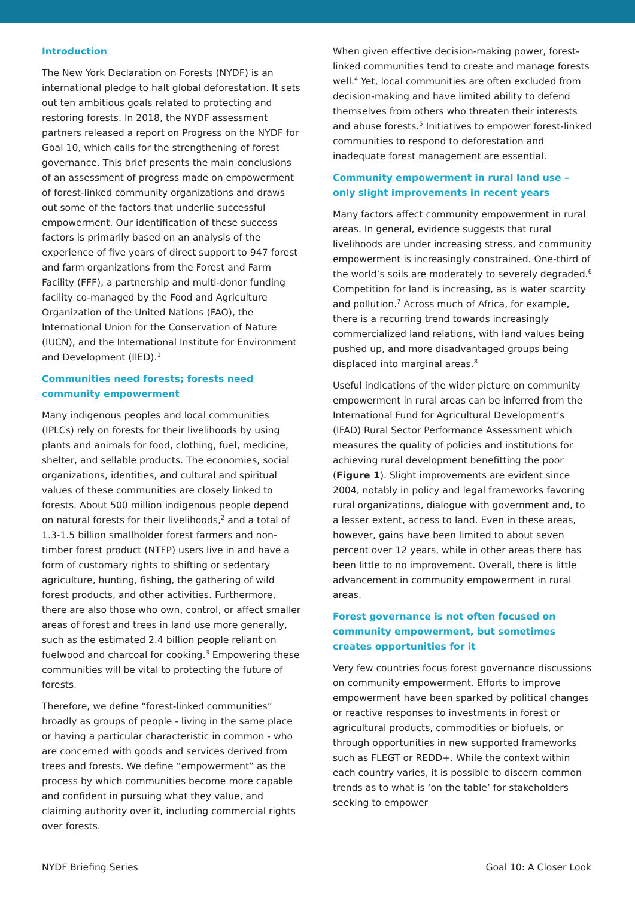Introduction
The New York Declaration on Forests (NYDF) is an international pledge to halt global deforestation. It sets out ten ambitious goals related to protecting and restoring forests. In 2018, the NYDF assessment partners released a report on Progress on the NYDF for Goal 10, which calls for the strengthening of forest governance. This brief presents the main conclusions of an assessment of progress made on empowerment of forest-linked community organizations and draws out some of the factors that underlie successful empowerment. Our identification of these success factors is primarily based on an analysis of the experience of five years of direct support to 947 forest and farm organizations from the Forest and Farm Facility (FFF), a partnership and multi-donor funding facility co-managed by the Food and Agriculture Organization of the United Nations (FAO), the International Union for the Conservation of Nature (IUCN), and the International Institute for Environment and Development (IIED).<sup>1</sup>
Communities need forests; forests need community empowerment
Many indigenous peoples and local communities (IPLCs) rely on forests for their livelihoods by using plants and animals for food, clothing, fuel, medicine, shelter, and sellable products. The economies, social organizations, identities, and cultural and spiritual values of these communities are closely linked to forests. About 500 million indigenous people depend on natural forests for their livelihoods,<sup>2</sup> and a total of 1.3-1.5 billion smallholder forest farmers and non-timber forest product (NTFP) users live in and have a form of customary rights to shifting or sedentary agriculture, hunting, fishing, the gathering of wild forest products, and other activities. Furthermore, there are also those who own, control, or affect smaller areas of forest and trees in land use more generally, such as the estimated 2.4 billion people reliant on fuelwood and charcoal for cooking.<sup>3</sup> Empowering these communities will be vital to protecting the future of forests.
Therefore, we define “forest-linked communities” broadly as groups of people - living in the same place or having a particular characteristic in common - who are concerned with goods and services derived from trees and forests. We define “empowerment” as the process by which communities become more capable and confident in pursuing what they value, and claiming authority over it, including commercial rights over forests.
When given effective decision-making power, forest-linked communities tend to create and manage forests well.<sup>4</sup> Yet, local communities are often excluded from decision-making and have limited ability to defend themselves from others who threaten their interests and abuse forests.<sup>5</sup> Initiatives to empower forest-linked communities to respond to deforestation and inadequate forest management are essential.
Community empowerment in rural land use – only slight improvements in recent years
Many factors affect community empowerment in rural areas. In general, evidence suggests that rural livelihoods are under increasing stress, and community empowerment is increasingly constrained. One-third of the world’s soils are moderately to severely degraded.<sup>6</sup> Competition for land is increasing, as is water scarcity and pollution.<sup>7</sup> Across much of Africa, for example, there is a recurring trend towards increasingly commercialized land relations, with land values being pushed up, and more disadvantaged groups being displaced into marginal areas.<sup>8</sup>
Useful indications of the wider picture on community empowerment in rural areas can be inferred from the International Fund for Agricultural Development’s (IFAD) Rural Sector Performance Assessment which measures the quality of policies and institutions for achieving rural development benefitting the poor (Figure 1). Slight improvements are evident since 2004, notably in policy and legal frameworks favoring rural organizations, dialogue with government and, to a lesser extent, access to land. Even in these areas, however, gains have been limited to about seven percent over 12 years, while in other areas there has been little to no improvement. Overall, there is little advancement in community empowerment in rural areas.
Forest governance is not often focused on community empowerment, but sometimes creates opportunities for it
Very few countries focus forest governance discussions on community empowerment. Efforts to improve empowerment have been sparked by political changes or reactive responses to investments in forest or agricultural products, commodities or biofuels, or through opportunities in new supported frameworks such as FLEGT or REDD+. While the context within each country varies, it is possible to discern common trends as to what is ‘on the table’ for stakeholders seeking to empower
NYDF Briefing Series Goal 10: A Closer Look